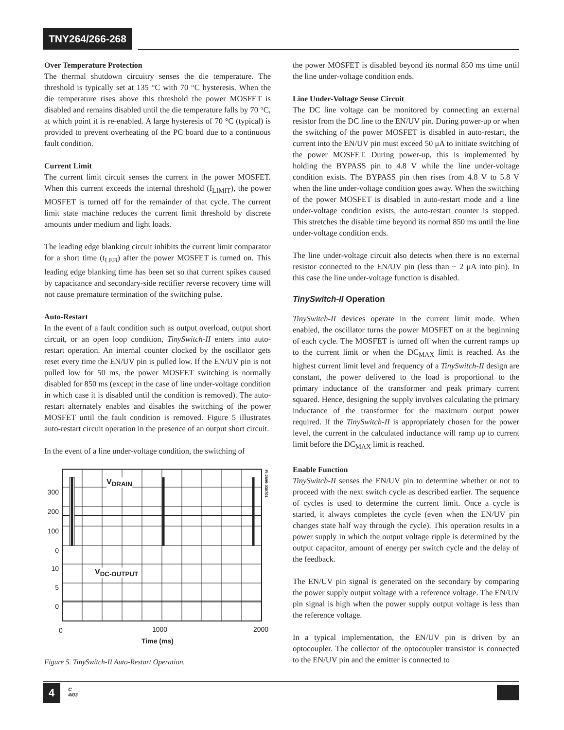TNY264/266-268
Over Temperature Protection
The thermal shutdown circuitry senses the die temperature. The threshold is typically set at 135 °C with 70 °C hysteresis. When the die temperature rises above this threshold the power MOSFET is disabled and remains disabled until the die temperature falls by 70 °C, at which point it is re-enabled. A large hysteresis of 70 °C (typical) is provided to prevent overheating of the PC board due to a continuous fault condition.
Current Limit
The current limit circuit senses the current in the power MOSFET. When this current exceeds the internal threshold (I<sub>LIMIT</sub>), the power MOSFET is turned off for the remainder of that cycle. The current limit state machine reduces the current limit threshold by discrete amounts under medium and light loads.
The leading edge blanking circuit inhibits the current limit comparator for a short time (t<sub>LEB</sub>) after the power MOSFET is turned on. This leading edge blanking time has been set so that current spikes caused by capacitance and secondary-side rectifier reverse recovery time will not cause premature termination of the switching pulse.
Auto-Restart
In the event of a fault condition such as output overload, output short circuit, or an open loop condition, TinySwitch-II enters into auto-restart operation. An internal counter clocked by the oscillator gets reset every time the EN/UV pin is pulled low. If the EN/UV pin is not pulled low for 50 ms, the power MOSFET switching is normally disabled for 850 ms (except in the case of line under-voltage condition in which case it is disabled until the condition is removed). The auto-restart alternately enables and disables the switching of the power MOSFET until the fault condition is removed. Figure 5 illustrates auto-restart circuit operation in the presence of an output short circuit.
In the event of a line under-voltage condition, the switching of
300
200
100
0
10
5
0
V<sub>DRAIN</sub>
V<sub>DC-OUTPUT</sub>
0 1000 2000
Time (ms)
PI-2699-030701
Figure 5. TinySwitch-II Auto-Restart Operation.
the power MOSFET is disabled beyond its normal 850 ms time until the line under-voltage condition ends.
Line Under-Voltage Sense Circuit
The DC line voltage can be monitored by connecting an external resistor from the DC line to the EN/UV pin. During power-up or when the switching of the power MOSFET is disabled in auto-restart, the current into the EN/UV pin must exceed 50 μA to initiate switching of the power MOSFET. During power-up, this is implemented by holding the BYPASS pin to 4.8 V while the line under-voltage condition exists. The BYPASS pin then rises from 4.8 V to 5.8 V when the line under-voltage condition goes away. When the switching of the power MOSFET is disabled in auto-restart mode and a line under-voltage condition exists, the auto-restart counter is stopped. This stretches the disable time beyond its normal 850 ms until the line under-voltage condition ends.
The line under-voltage circuit also detects when there is no external resistor connected to the EN/UV pin (less than ~ 2 μA into pin). In this case the line under-voltage function is disabled.
TinySwitch-II Operation
TinySwitch-II devices operate in the current limit mode. When enabled, the oscillator turns the power MOSFET on at the beginning of each cycle. The MOSFET is turned off when the current ramps up to the current limit or when the DC<sub>MAX</sub> limit is reached. As the highest current limit level and frequency of a TinySwitch-II design are constant, the power delivered to the load is proportional to the primary inductance of the transformer and peak primary current squared. Hence, designing the supply involves calculating the primary inductance of the transformer for the maximum output power required. If the TinySwitch-II is appropriately chosen for the power level, the current in the calculated inductance will ramp up to current limit before the DC<sub>MAX</sub> limit is reached.
Enable Function
TinySwitch-II senses the EN/UV pin to determine whether or not to proceed with the next switch cycle as described earlier. The sequence of cycles is used to determine the current limit. Once a cycle is started, it always completes the cycle (even when the EN/UV pin changes state half way through the cycle). This operation results in a power supply in which the output voltage ripple is determined by the output capacitor, amount of energy per switch cycle and the delay of the feedback.
The EN/UV pin signal is generated on the secondary by comparing the power supply output voltage with a reference voltage. The EN/UV pin signal is high when the power supply output voltage is less than the reference voltage.
In a typical implementation, the EN/UV pin is driven by an optocoupler. The collector of the optocoupler transistor is connected to the EN/UV pin and the emitter is connected to
4
C
4/03